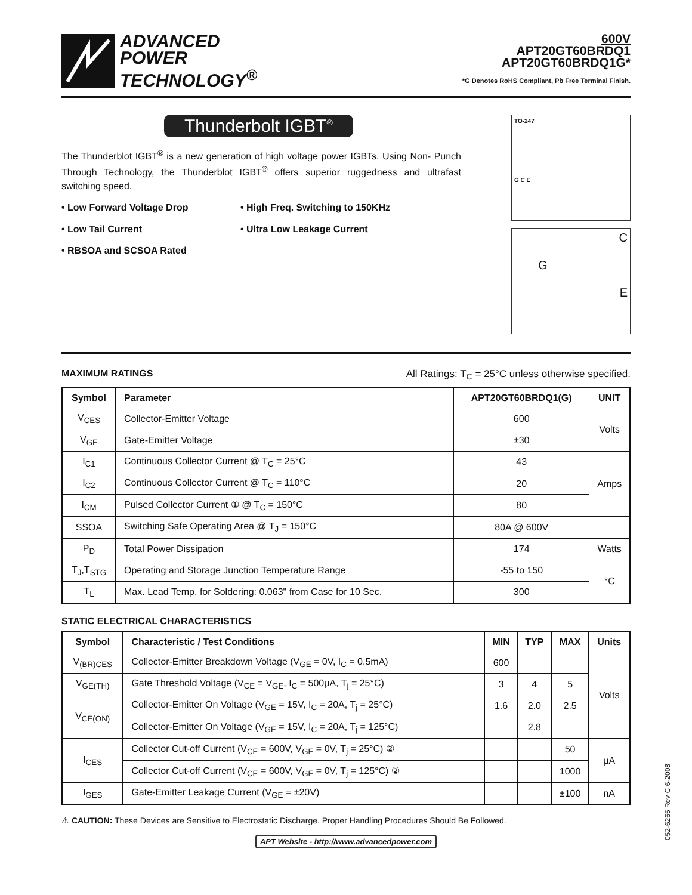ADVANCED
POWER
TECHNOLOGY<sup>®</sup>
600V
APT20GT60BRDQ1
APT20GT60BRDQ1G*
*G Denotes RoHS Compliant, Pb Free Terminal Finish.
Thunderbolt IGBT<sup>®</sup>
The Thunderblot IGBT<sup>®</sup> is a new generation of high voltage power IGBTs. Using Non- Punch Through Technology, the Thunderblot IGBT<sup>®</sup> offers superior ruggedness and ultrafast switching speed.
• Low Forward Voltage Drop
• High Freq. Switching to 150KHz
• Low Tail Current
• Ultra Low Leakage Current
• RBSOA and SCSOA Rated
TO-247
G C E
C
G
E
MAXIMUM RATINGS All Ratings: T<sub>C</sub> = 25°C unless otherwise specified.
| Symbol | Parameter | APT20GT60BRDQ1(G) | UNIT |
| --- | --- | --- | --- |
| V<sub>CES</sub> | Collector-Emitter Voltage | 600 | Volts |
| V<sub>GE</sub> | Gate-Emitter Voltage | ±30 | |
| I<sub>C1</sub> | Continuous Collector Current @ T<sub>C</sub> = 25°C | 43 | Amps |
| I<sub>C2</sub> | Continuous Collector Current @ T<sub>C</sub> = 110°C | 20 | |
| I<sub>CM</sub> | Pulsed Collector Current ① @ T<sub>C</sub> = 150°C | 80 | |
| SSOA | Switching Safe Operating Area @ T<sub>J</sub> = 150°C | 80A @ 600V | |
| P<sub>D</sub> | Total Power Dissipation | 174 | Watts |
| T<sub>J</sub>,T<sub>STG</sub> | Operating and Storage Junction Temperature Range | -55 to 150 | °C |
| T<sub>L</sub> | Max. Lead Temp. for Soldering: 0.063" from Case for 10 Sec. | 300 | |
STATIC ELECTRICAL CHARACTERISTICS
| Symbol | Characteristic / Test Conditions | MIN | TYP | MAX | Units |
| --- | --- | --- | --- | --- | --- |
| V<sub>(BR)CES</sub> | Collector-Emitter Breakdown Voltage (V<sub>GE</sub> = 0V, I<sub>C</sub> = 0.5mA) | 600 | | | Volts |
| V<sub>GE(TH)</sub> | Gate Threshold Voltage (V<sub>CE</sub> = V<sub>GE</sub>, I<sub>C</sub> = 500μA, T<sub>j</sub> = 25°C) | 3 | 4 | 5 | |
| V<sub>CE(ON)</sub> | Collector-Emitter On Voltage (V<sub>GE</sub> = 15V, I<sub>C</sub> = 20A, T<sub>j</sub> = 25°C) | 1.6 | 2.0 | 2.5 | |
| | Collector-Emitter On Voltage (V<sub>GE</sub> = 15V, I<sub>C</sub> = 20A, T<sub>j</sub> = 125°C) | | 2.8 | | |
| I<sub>CES</sub> | Collector Cut-off Current (V<sub>CE</sub> = 600V, V<sub>GE</sub> = 0V, T<sub>j</sub> = 25°C) ② | | | 50 | μA |
| | Collector Cut-off Current (V<sub>CE</sub> = 600V, V<sub>GE</sub> = 0V, T<sub>j</sub> = 125°C) ② | | | 1000 | |
| I<sub>GES</sub> | Gate-Emitter Leakage Current (V<sub>GE</sub> = ±20V) | | | ±100 | nA |
⚠ CAUTION: These Devices are Sensitive to Electrostatic Discharge. Proper Handling Procedures Should Be Followed.
APT Website - http://www.advancedpower.com
052-6265 Rev C 6-2008